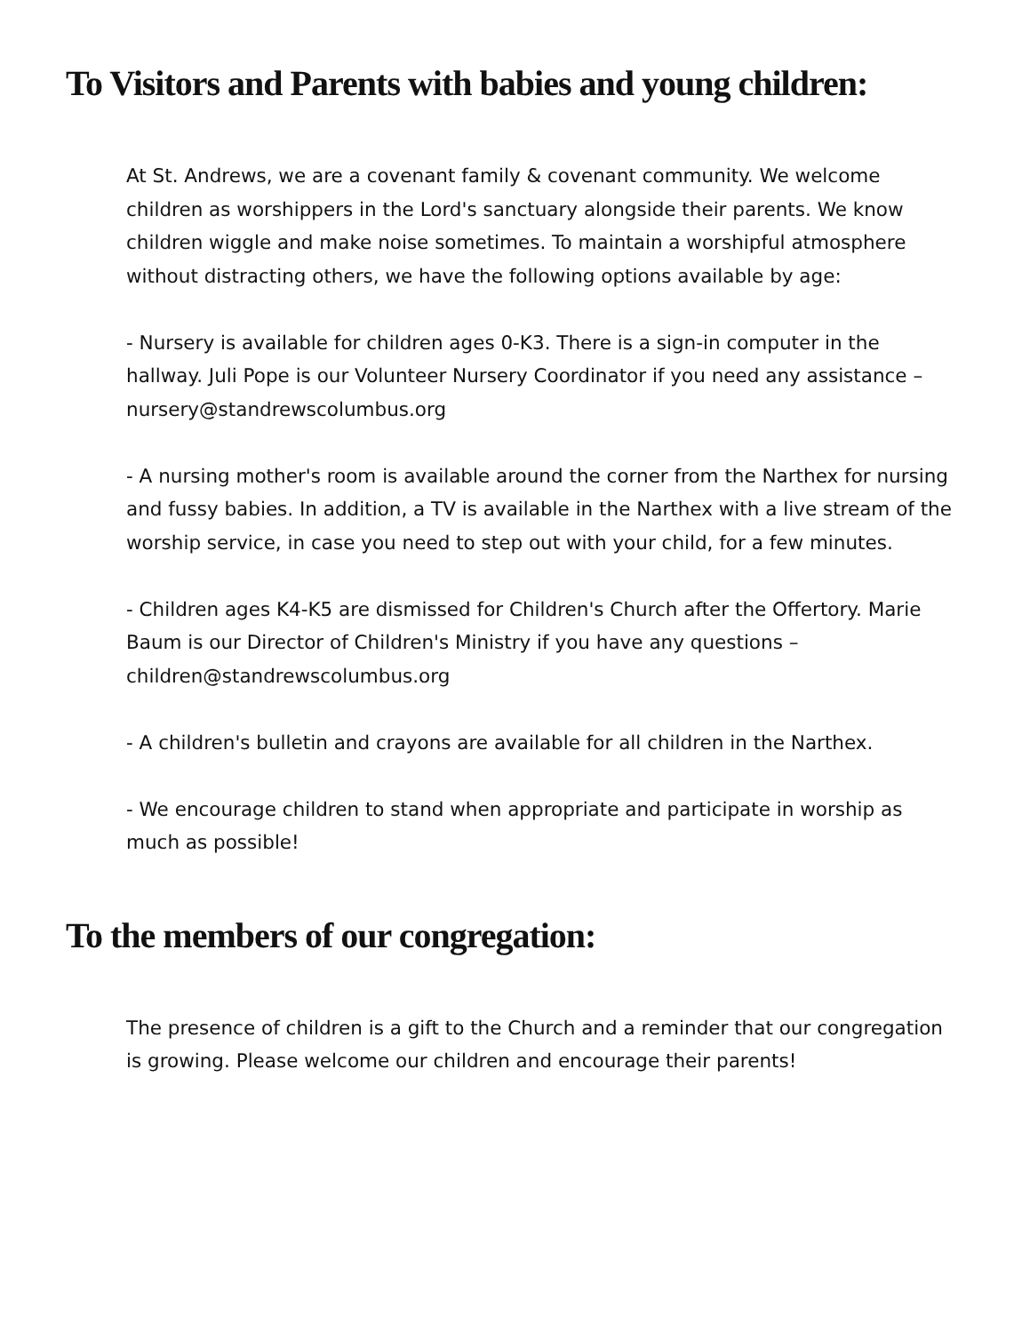To Visitors and Parents with babies and young children:
At St. Andrews, we are a covenant family & covenant community. We welcome children as worshippers in the Lord's sanctuary alongside their parents. We know children wiggle and make noise sometimes. To maintain a worshipful atmosphere without distracting others, we have the following options available by age:
- Nursery is available for children ages 0-K3. There is a sign-in computer in the hallway. Juli Pope is our Volunteer Nursery Coordinator if you need any assistance – nursery@standrewscolumbus.org
- A nursing mother's room is available around the corner from the Narthex for nursing and fussy babies. In addition, a TV is available in the Narthex with a live stream of the worship service, in case you need to step out with your child, for a few minutes.
- Children ages K4-K5 are dismissed for Children's Church after the Offertory. Marie Baum is our Director of Children's Ministry if you have any questions – children@standrewscolumbus.org
- A children's bulletin and crayons are available for all children in the Narthex.
- We encourage children to stand when appropriate and participate in worship as much as possible!
To the members of our congregation:
The presence of children is a gift to the Church and a reminder that our congregation is growing. Please welcome our children and encourage their parents!